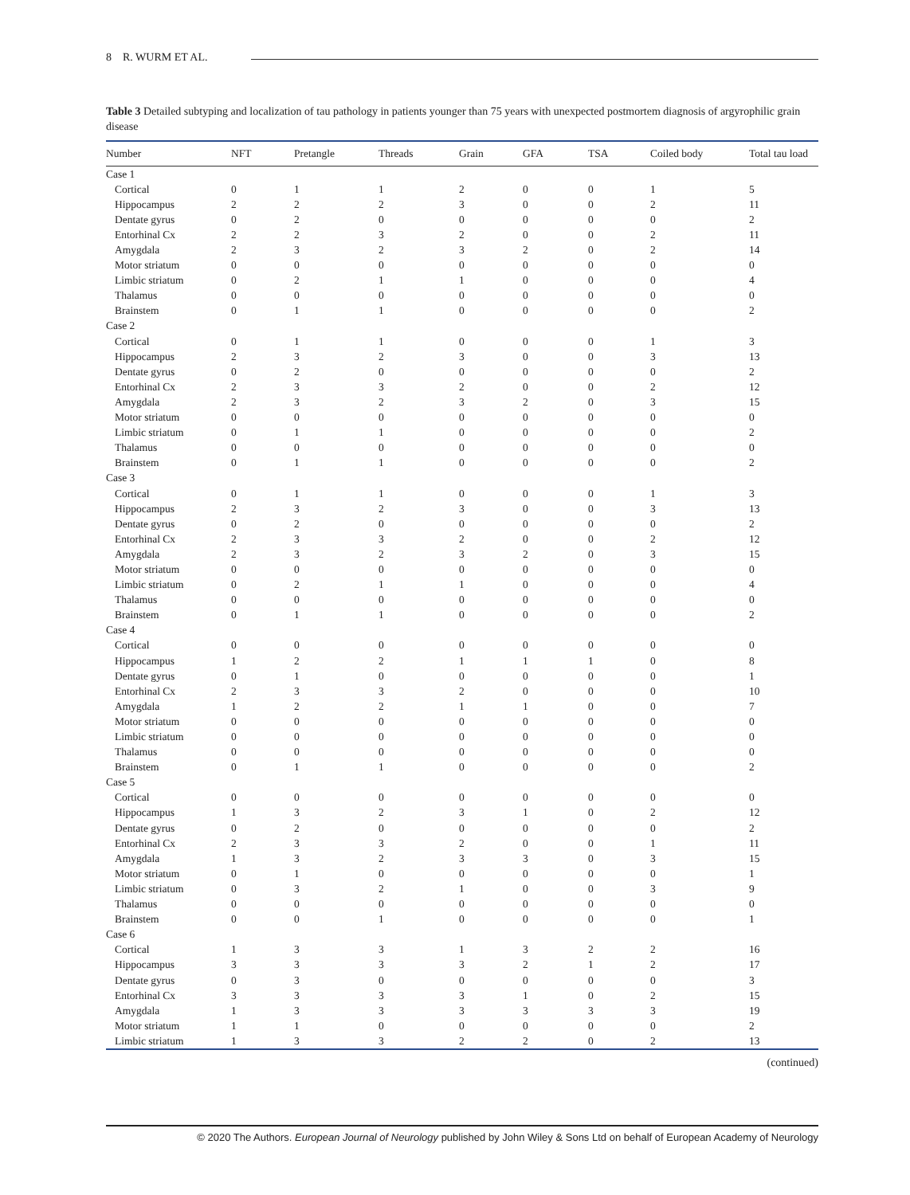8 R. WURM ET AL.
Table 3 Detailed subtyping and localization of tau pathology in patients younger than 75 years with unexpected postmortem diagnosis of argyrophilic grain disease
| Number | NFT | Pretangle | Threads | Grain | GFA | TSA | Coiled body | Total tau load |
| --- | --- | --- | --- | --- | --- | --- | --- | --- |
| Case 1 | | | | | | | | |
| Cortical | 0 | 1 | 1 | 2 | 0 | 0 | 1 | 5 |
| Hippocampus | 2 | 2 | 2 | 3 | 0 | 0 | 2 | 11 |
| Dentate gyrus | 0 | 2 | 0 | 0 | 0 | 0 | 0 | 2 |
| Entorhinal Cx | 2 | 2 | 3 | 2 | 0 | 0 | 2 | 11 |
| Amygdala | 2 | 3 | 2 | 3 | 2 | 0 | 2 | 14 |
| Motor striatum | 0 | 0 | 0 | 0 | 0 | 0 | 0 | 0 |
| Limbic striatum | 0 | 2 | 1 | 1 | 0 | 0 | 0 | 4 |
| Thalamus | 0 | 0 | 0 | 0 | 0 | 0 | 0 | 0 |
| Brainstem | 0 | 1 | 1 | 0 | 0 | 0 | 0 | 2 |
| Case 2 | | | | | | | | |
| Cortical | 0 | 1 | 1 | 0 | 0 | 0 | 1 | 3 |
| Hippocampus | 2 | 3 | 2 | 3 | 0 | 0 | 3 | 13 |
| Dentate gyrus | 0 | 2 | 0 | 0 | 0 | 0 | 0 | 2 |
| Entorhinal Cx | 2 | 3 | 3 | 2 | 0 | 0 | 2 | 12 |
| Amygdala | 2 | 3 | 2 | 3 | 2 | 0 | 3 | 15 |
| Motor striatum | 0 | 0 | 0 | 0 | 0 | 0 | 0 | 0 |
| Limbic striatum | 0 | 1 | 1 | 0 | 0 | 0 | 0 | 2 |
| Thalamus | 0 | 0 | 0 | 0 | 0 | 0 | 0 | 0 |
| Brainstem | 0 | 1 | 1 | 0 | 0 | 0 | 0 | 2 |
| Case 3 | | | | | | | | |
| Cortical | 0 | 1 | 1 | 0 | 0 | 0 | 1 | 3 |
| Hippocampus | 2 | 3 | 2 | 3 | 0 | 0 | 3 | 13 |
| Dentate gyrus | 0 | 2 | 0 | 0 | 0 | 0 | 0 | 2 |
| Entorhinal Cx | 2 | 3 | 3 | 2 | 0 | 0 | 2 | 12 |
| Amygdala | 2 | 3 | 2 | 3 | 2 | 0 | 3 | 15 |
| Motor striatum | 0 | 0 | 0 | 0 | 0 | 0 | 0 | 0 |
| Limbic striatum | 0 | 2 | 1 | 1 | 0 | 0 | 0 | 4 |
| Thalamus | 0 | 0 | 0 | 0 | 0 | 0 | 0 | 0 |
| Brainstem | 0 | 1 | 1 | 0 | 0 | 0 | 0 | 2 |
| Case 4 | | | | | | | | |
| Cortical | 0 | 0 | 0 | 0 | 0 | 0 | 0 | 0 |
| Hippocampus | 1 | 2 | 2 | 1 | 1 | 1 | 0 | 8 |
| Dentate gyrus | 0 | 1 | 0 | 0 | 0 | 0 | 0 | 1 |
| Entorhinal Cx | 2 | 3 | 3 | 2 | 0 | 0 | 0 | 10 |
| Amygdala | 1 | 2 | 2 | 1 | 1 | 0 | 0 | 7 |
| Motor striatum | 0 | 0 | 0 | 0 | 0 | 0 | 0 | 0 |
| Limbic striatum | 0 | 0 | 0 | 0 | 0 | 0 | 0 | 0 |
| Thalamus | 0 | 0 | 0 | 0 | 0 | 0 | 0 | 0 |
| Brainstem | 0 | 1 | 1 | 0 | 0 | 0 | 0 | 2 |
| Case 5 | | | | | | | | |
| Cortical | 0 | 0 | 0 | 0 | 0 | 0 | 0 | 0 |
| Hippocampus | 1 | 3 | 2 | 3 | 1 | 0 | 2 | 12 |
| Dentate gyrus | 0 | 2 | 0 | 0 | 0 | 0 | 0 | 2 |
| Entorhinal Cx | 2 | 3 | 3 | 2 | 0 | 0 | 1 | 11 |
| Amygdala | 1 | 3 | 2 | 3 | 3 | 0 | 3 | 15 |
| Motor striatum | 0 | 1 | 0 | 0 | 0 | 0 | 0 | 1 |
| Limbic striatum | 0 | 3 | 2 | 1 | 0 | 0 | 3 | 9 |
| Thalamus | 0 | 0 | 0 | 0 | 0 | 0 | 0 | 0 |
| Brainstem | 0 | 0 | 1 | 0 | 0 | 0 | 0 | 1 |
| Case 6 | | | | | | | | |
| Cortical | 1 | 3 | 3 | 1 | 3 | 2 | 2 | 16 |
| Hippocampus | 3 | 3 | 3 | 3 | 2 | 1 | 2 | 17 |
| Dentate gyrus | 0 | 3 | 0 | 0 | 0 | 0 | 0 | 3 |
| Entorhinal Cx | 3 | 3 | 3 | 3 | 1 | 0 | 2 | 15 |
| Amygdala | 1 | 3 | 3 | 3 | 3 | 3 | 3 | 19 |
| Motor striatum | 1 | 1 | 0 | 0 | 0 | 0 | 0 | 2 |
| Limbic striatum | 1 | 3 | 3 | 2 | 2 | 0 | 2 | 13 |
(continued)
© 2020 The Authors. European Journal of Neurology published by John Wiley & Sons Ltd on behalf of European Academy of Neurology